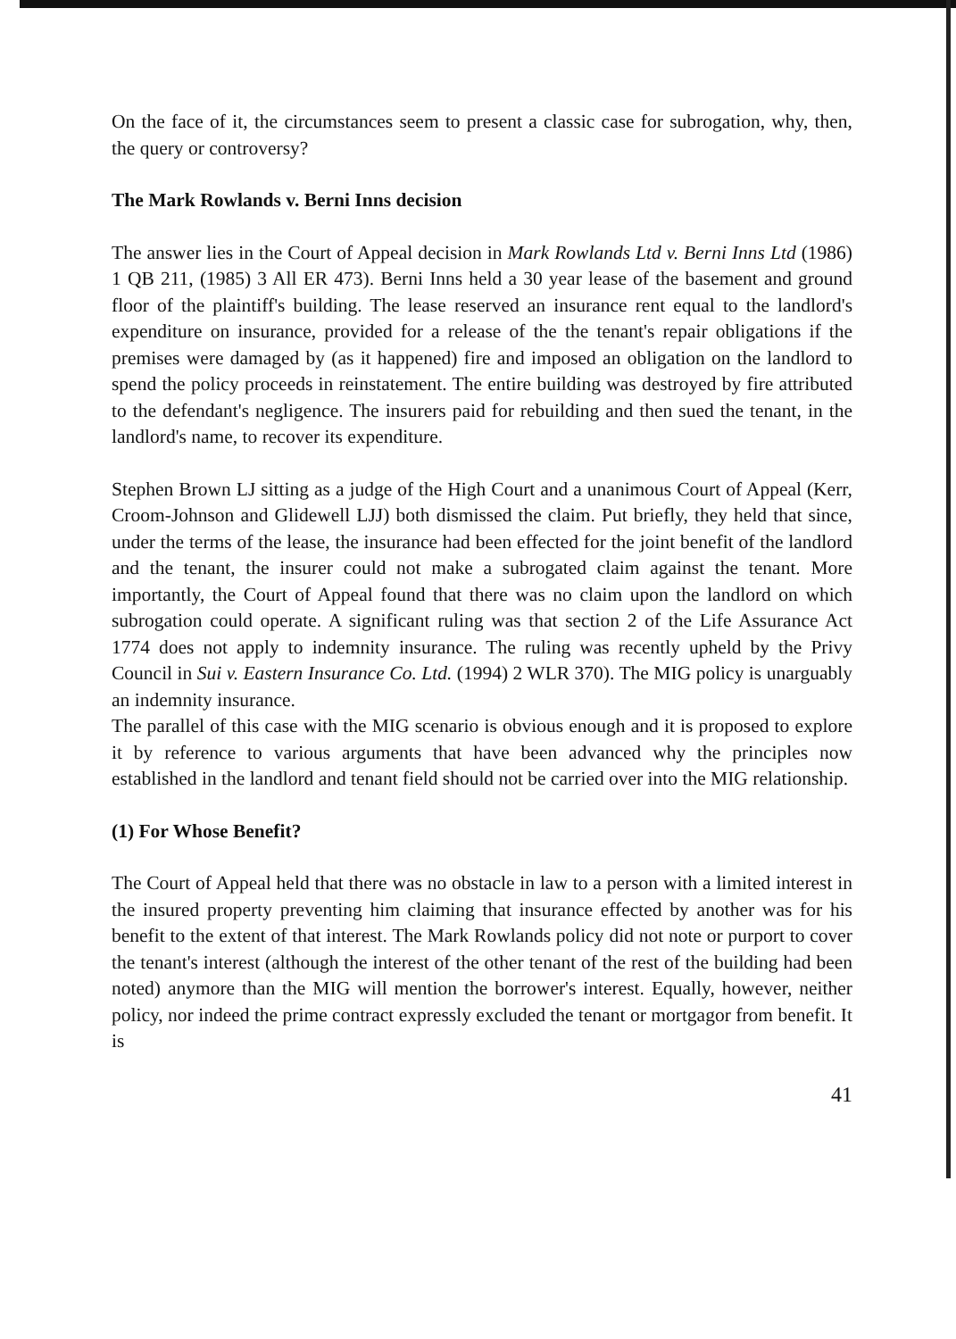On the face of it, the circumstances seem to present a classic case for subrogation, why, then, the query or controversy?
The Mark Rowlands v. Berni Inns decision
The answer lies in the Court of Appeal decision in Mark Rowlands Ltd v. Berni Inns Ltd (1986) 1 QB 211, (1985) 3 All ER 473). Berni Inns held a 30 year lease of the basement and ground floor of the plaintiff's building. The lease reserved an insurance rent equal to the landlord's expenditure on insurance, provided for a release of the the tenant's repair obligations if the premises were damaged by (as it happened) fire and imposed an obligation on the landlord to spend the policy proceeds in reinstatement. The entire building was destroyed by fire attributed to the defendant's negligence. The insurers paid for rebuilding and then sued the tenant, in the landlord's name, to recover its expenditure.
Stephen Brown LJ sitting as a judge of the High Court and a unanimous Court of Appeal (Kerr, Croom-Johnson and Glidewell LJJ) both dismissed the claim. Put briefly, they held that since, under the terms of the lease, the insurance had been effected for the joint benefit of the landlord and the tenant, the insurer could not make a subrogated claim against the tenant. More importantly, the Court of Appeal found that there was no claim upon the landlord on which subrogation could operate. A significant ruling was that section 2 of the Life Assurance Act 1774 does not apply to indemnity insurance. The ruling was recently upheld by the Privy Council in Sui v. Eastern Insurance Co. Ltd. (1994) 2 WLR 370). The MIG policy is unarguably an indemnity insurance.
The parallel of this case with the MIG scenario is obvious enough and it is proposed to explore it by reference to various arguments that have been advanced why the principles now established in the landlord and tenant field should not be carried over into the MIG relationship.
(1) For Whose Benefit?
The Court of Appeal held that there was no obstacle in law to a person with a limited interest in the insured property preventing him claiming that insurance effected by another was for his benefit to the extent of that interest. The Mark Rowlands policy did not note or purport to cover the tenant's interest (although the interest of the other tenant of the rest of the building had been noted) anymore than the MIG will mention the borrower's interest. Equally, however, neither policy, nor indeed the prime contract expressly excluded the tenant or mortgagor from benefit. It is
41